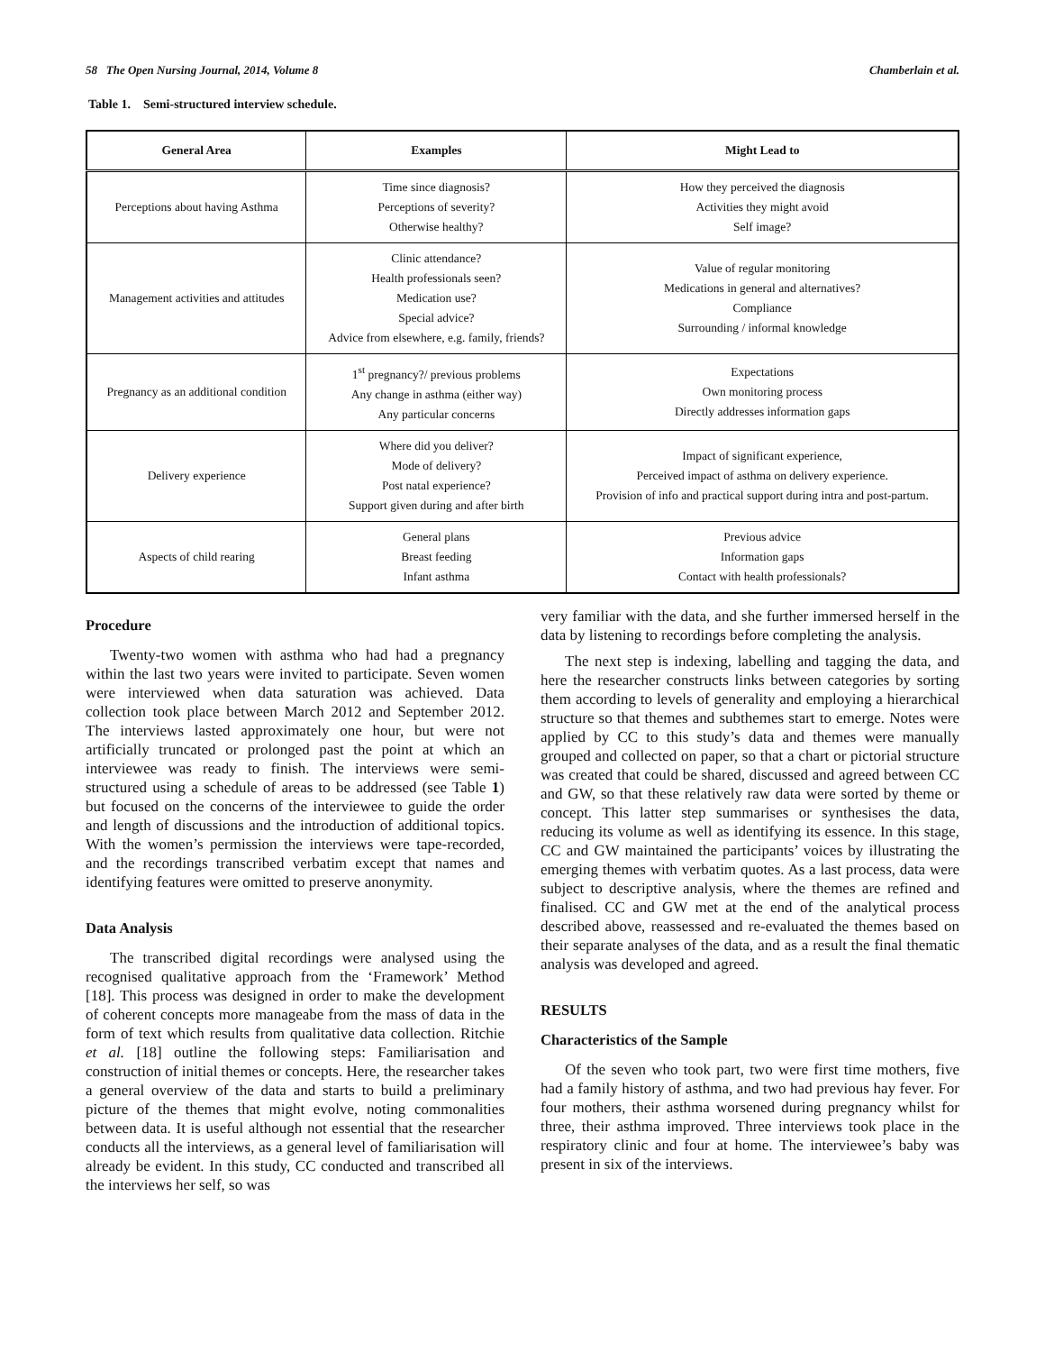58 The Open Nursing Journal, 2014, Volume 8 Chamberlain et al.
Table 1. Semi-structured interview schedule.
| General Area | Examples | Might Lead to |
| --- | --- | --- |
| Perceptions about having Asthma | Time since diagnosis? Perceptions of severity? Otherwise healthy? | How they perceived the diagnosis Activities they might avoid Self image? |
| Management activities and attitudes | Clinic attendance? Health professionals seen? Medication use? Special advice? Advice from elsewhere, e.g. family, friends? | Value of regular monitoring Medications in general and alternatives? Compliance Surrounding / informal knowledge |
| Pregnancy as an additional condition | 1<sup>st</sup> pregnancy?/ previous problems Any change in asthma (either way) Any particular concerns | Expectations Own monitoring process Directly addresses information gaps |
| Delivery experience | Where did you deliver? Mode of delivery? Post natal experience? Support given during and after birth | Impact of significant experience, Perceived impact of asthma on delivery experience. Provision of info and practical support during intra and post-partum. |
| Aspects of child rearing | General plans Breast feeding Infant asthma | Previous advice Information gaps Contact with health professionals? |
Procedure
Twenty-two women with asthma who had had a pregnancy within the last two years were invited to participate. Seven women were interviewed when data saturation was achieved. Data collection took place between March 2012 and September 2012. The interviews lasted approximately one hour, but were not artificially truncated or prolonged past the point at which an interviewee was ready to finish. The interviews were semi-structured using a schedule of areas to be addressed (see Table 1) but focused on the concerns of the interviewee to guide the order and length of discussions and the introduction of additional topics. With the women’s permission the interviews were tape-recorded, and the recordings transcribed verbatim except that names and identifying features were omitted to preserve anonymity.
Data Analysis
The transcribed digital recordings were analysed using the recognised qualitative approach from the ‘Framework’ Method [18]. This process was designed in order to make the development of coherent concepts more manageabe from the mass of data in the form of text which results from qualitative data collection. Ritchie et al. [18] outline the following steps: Familiarisation and construction of initial themes or concepts. Here, the researcher takes a general overview of the data and starts to build a preliminary picture of the themes that might evolve, noting commonalities between data. It is useful although not essential that the researcher conducts all the interviews, as a general level of familiarisation will already be evident. In this study, CC conducted and transcribed all the interviews her self, so was
very familiar with the data, and she further immersed herself in the data by listening to recordings before completing the analysis.
The next step is indexing, labelling and tagging the data, and here the researcher constructs links between categories by sorting them according to levels of generality and employing a hierarchical structure so that themes and subthemes start to emerge. Notes were applied by CC to this study’s data and themes were manually grouped and collected on paper, so that a chart or pictorial structure was created that could be shared, discussed and agreed between CC and GW, so that these relatively raw data were sorted by theme or concept. This latter step summarises or synthesises the data, reducing its volume as well as identifying its essence. In this stage, CC and GW maintained the participants’ voices by illustrating the emerging themes with verbatim quotes. As a last process, data were subject to descriptive analysis, where the themes are refined and finalised. CC and GW met at the end of the analytical process described above, reassessed and re-evaluated the themes based on their separate analyses of the data, and as a result the final thematic analysis was developed and agreed.
RESULTS
Characteristics of the Sample
Of the seven who took part, two were first time mothers, five had a family history of asthma, and two had previous hay fever. For four mothers, their asthma worsened during pregnancy whilst for three, their asthma improved. Three interviews took place in the respiratory clinic and four at home. The interviewee’s baby was present in six of the interviews.